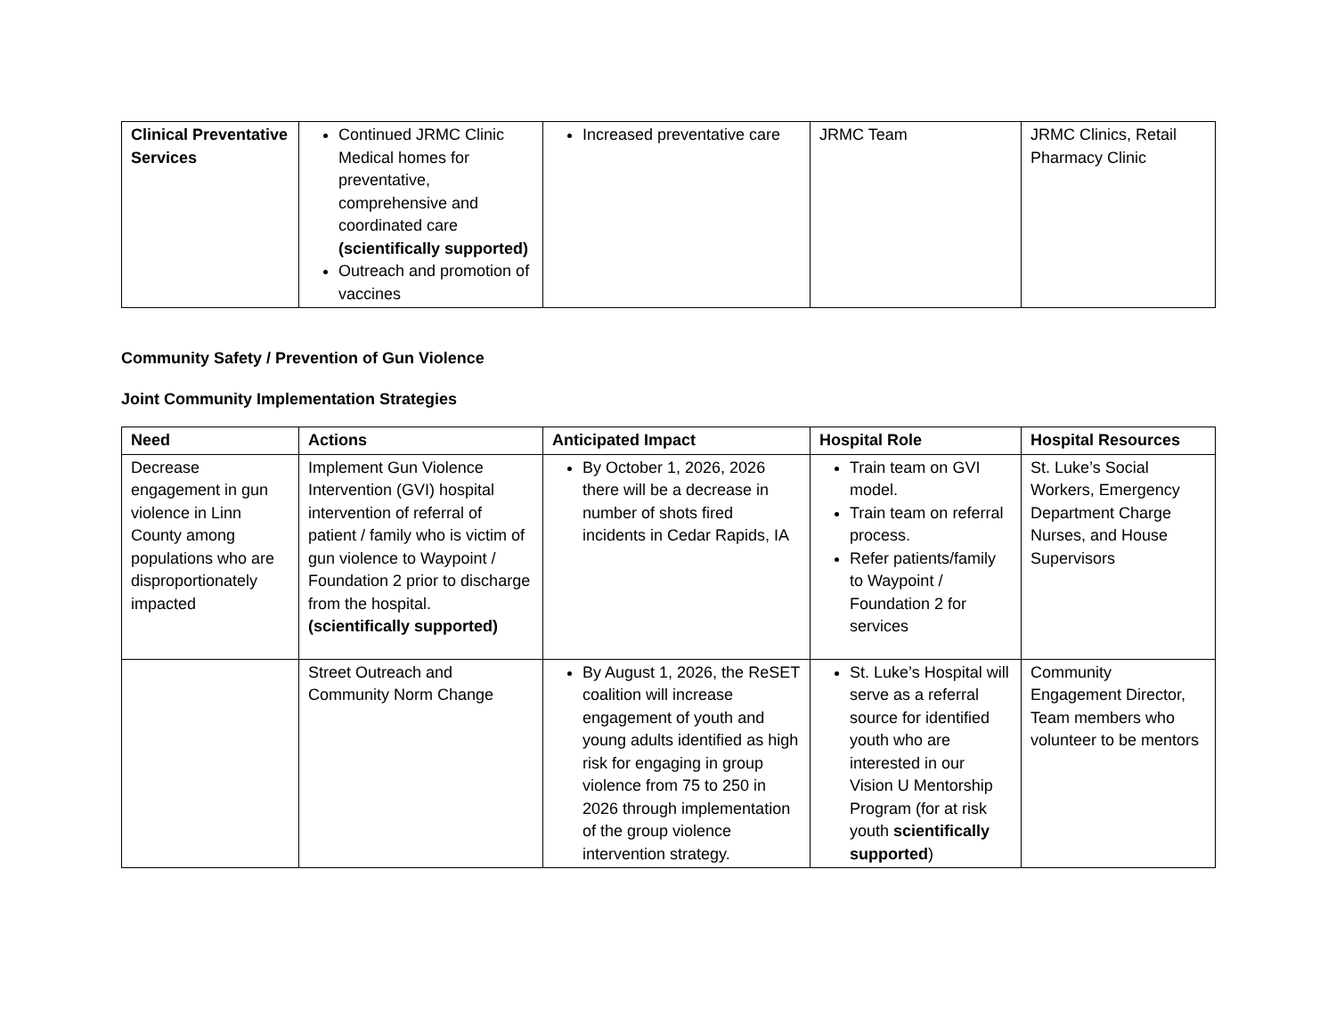| Clinical Preventative Services | Continued JRMC Clinic Medical homes for preventative, comprehensive and coordinated care (scientifically supported) Outreach and promotion of vaccines | Increased preventative care | JRMC Team | JRMC Clinics, Retail Pharmacy Clinic |
Community Safety / Prevention of Gun Violence
Joint Community Implementation Strategies
| Need | Actions | Anticipated Impact | Hospital Role | Hospital Resources |
| --- | --- | --- | --- | --- |
| Decrease engagement in gun violence in Linn County among populations who are disproportionately impacted | Implement Gun Violence Intervention (GVI) hospital intervention of referral of patient / family who is victim of gun violence to Waypoint / Foundation 2 prior to discharge from the hospital. (scientifically supported) | By October 1, 2026, 2026 there will be a decrease in number of shots fired incidents in Cedar Rapids, IA | Train team on GVI model. Train team on referral process. Refer patients/family to Waypoint / Foundation 2 for services | St. Luke’s Social Workers, Emergency Department Charge Nurses, and House Supervisors |
| | Street Outreach and Community Norm Change | By August 1, 2026, the ReSET coalition will increase engagement of youth and young adults identified as high risk for engaging in group violence from 75 to 250 in 2026 through implementation of the group violence intervention strategy. | St. Luke’s Hospital will serve as a referral source for identified youth who are interested in our Vision U Mentorship Program (for at risk youth scientifically supported ) | Community Engagement Director, Team members who volunteer to be mentors |